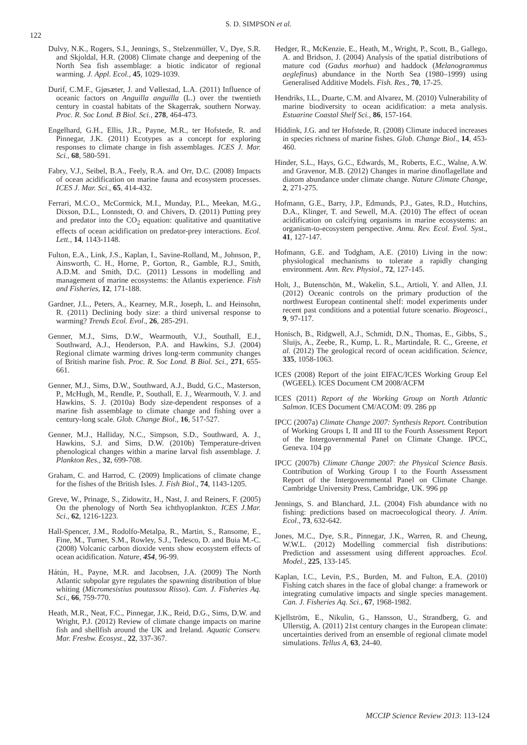122
S. D. SIMPSON et al.
Dulvy, N.K., Rogers, S.I., Jennings, S., Stelzenmüller, V., Dye, S.R. and Skjoldal, H.R. (2008) Climate change and deepening of the North Sea fish assemblage: a biotic indicator of regional warming. J. Appl. Ecol., 45, 1029-1039.
Durif, C.M.F., Gjøsæter, J. and Vøllestad, L.A. (2011) Influence of oceanic factors on Anguilla anguilla (L.) over the twentieth century in coastal habitats of the Skagerrak, southern Norway. Proc. R. Soc Lond. B Biol. Sci., 278, 464-473.
Engelhard, G.H., Ellis, J.R., Payne, M.R., ter Hofstede, R. and Pinnegar, J.K. (2011) Ecotypes as a concept for exploring responses to climate change in fish assemblages. ICES J. Mar. Sci., 68, 580-591.
Fabry, V.J., Seibel, B.A., Feely, R.A. and Orr, D.C. (2008) Impacts of ocean acidification on marine fauna and ecosystem processes. ICES J. Mar. Sci., 65, 414-432.
Ferrari, M.C.O., McCormick, M.I., Munday, P.L., Meekan, M.G., Dixson, D.L., Lonnstedt, O. and Chivers, D. (2011) Putting prey and predator into the CO<sub>2</sub> equation: qualitative and quantitative effects of ocean acidification on predator-prey interactions. Ecol. Lett., 14, 1143-1148.
Fulton, E.A., Link, J.S., Kaplan, I., Savine-Rolland, M., Johnson, P., Ainsworth, C. H., Horne, P., Gorton, R., Gamble, R.J., Smith, A.D.M. and Smith, D.C. (2011) Lessons in modelling and management of marine ecosystems: the Atlantis experience. Fish and Fisheries, 12, 171-188.
Gardner, J.L., Peters, A., Kearney, M.R., Joseph, L. and Heinsohn, R. (2011) Declining body size: a third universal response to warming? Trends Ecol. Evol., 26, 285-291.
Genner, M.J., Sims, D.W., Wearmouth, V.J., Southall, E.J., Southward, A.J., Henderson, P.A. and Hawkins, S.J. (2004) Regional climate warming drives long-term community changes of British marine fish. Proc. R. Soc Lond. B Biol. Sci., 271, 655-661.
Genner, M.J., Sims, D.W., Southward, A.J., Budd, G.C., Masterson, P., McHugh, M., Rendle, P., Southall, E. J., Wearmouth, V. J. and Hawkins, S. J. (2010a) Body size-dependent responses of a marine fish assemblage to climate change and fishing over a century-long scale. Glob. Change Biol., 16, 517-527.
Genner, M.J., Halliday, N.C., Simpson, S.D., Southward, A. J., Hawkins, S.J. and Sims, D.W. (2010b) Temperature-driven phenological changes within a marine larval fish assemblage. J. Plankton Res., 32, 699-708.
Graham, C. and Harrod, C. (2009) Implications of climate change for the fishes of the British Isles. J. Fish Biol., 74, 1143-1205.
Greve, W., Prinage, S., Zidowitz, H., Nast, J. and Reiners, F. (2005) On the phenology of North Sea ichthyoplankton. ICES J.Mar. Sci., 62, 1216-1223.
Hall-Spencer, J.M., Rodolfo-Metalpa, R., Martin, S., Ransome, E., Fine, M., Turner, S.M., Rowley, S.J., Tedesco, D. and Buia M.-C. (2008) Volcanic carbon dioxide vents show ecosystem effects of ocean acidification. Nature, 454, 96-99.
Hátún, H., Payne, M.R. and Jacobsen, J.A. (2009) The North Atlantic subpolar gyre regulates the spawning distribution of blue whiting (Micromesistius poutassou Risso). Can. J. Fisheries Aq. Sci., 66, 759-770.
Heath, M.R., Neat, F.C., Pinnegar, J.K., Reid, D.G., Sims, D.W. and Wright, P.J. (2012) Review of climate change impacts on marine fish and shellfish around the UK and Ireland. Aquatic Conserv. Mar. Freshw. Ecosyst., 22, 337-367.
Hedger, R., McKenzie, E., Heath, M., Wright, P., Scott, B., Gallego, A. and Bridson, J. (2004) Analysis of the spatial distributions of mature cod (Gadus morhua) and haddock (Melanogrammus aeglefinus) abundance in the North Sea (1980–1999) using Generalised Additive Models. Fish. Res., 70, 17-25.
Hendriks, I.L., Duarte, C.M. and Alvarez, M. (2010) Vulnerability of marine biodiversity to ocean acidification: a meta analysis. Estuarine Coastal Shelf Sci., 86, 157-164.
Hiddink, J.G. and ter Hofstede, R. (2008) Climate induced increases in species richness of marine fishes. Glob. Change Biol., 14, 453-460.
Hinder, S.L., Hays, G.C., Edwards, M., Roberts, E.C., Walne, A.W. and Gravenor, M.B. (2012) Changes in marine dinoflagellate and diatom abundance under climate change. Nature Climate Change, 2, 271-275.
Hofmann, G.E., Barry, J.P., Edmunds, P.J., Gates, R.D., Hutchins, D.A., Klinger, T. and Sewell, M.A. (2010) The effect of ocean acidification on calcifying organisms in marine ecosystems: an organism-to-ecosystem perspective. Annu. Rev. Ecol. Evol. Syst., 41, 127-147.
Hofmann, G.E. and Todgham, A.E. (2010) Living in the now: physiological mechanisms to tolerate a rapidly changing environment. Ann. Rev. Physiol., 72, 127-145.
Holt, J., Butenschön, M., Wakelin, S.L., Artioli, Y. and Allen, J.I. (2012) Oceanic controls on the primary production of the northwest European continental shelf: model experiments under recent past conditions and a potential future scenario. Biogeosci., 9, 97-117.
Honisch, B., Ridgwell, A.J., Schmidt, D.N., Thomas, E., Gibbs, S., Sluijs, A., Zeebe, R., Kump, L. R., Martindale, R. C., Greene, et al. (2012) The geological record of ocean acidification. Science, 335, 1058-1063.
ICES (2008) Report of the joint EIFAC/ICES Working Group Eel (WGEEL). ICES Document CM 2008/ACFM
ICES (2011) Report of the Working Group on North Atlantic Salmon. ICES Document CM/ACOM: 09. 286 pp
IPCC (2007a) Climate Change 2007: Synthesis Report. Contribution of Working Groups I, II and III to the Fourth Assessment Report of the Intergovernmental Panel on Climate Change. IPCC, Geneva. 104 pp
IPCC (2007b) Climate Change 2007: the Physical Science Basis. Contribution of Working Group I to the Fourth Assessment Report of the Intergovernmental Panel on Climate Change. Cambridge University Press, Cambridge, UK. 996 pp
Jennings, S. and Blanchard, J.L. (2004) Fish abundance with no fishing: predictions based on macroecological theory. J. Anim. Ecol., 73, 632-642.
Jones, M.C., Dye, S.R., Pinnegar, J.K., Warren, R. and Cheung, W.W.L. (2012) Modelling commercial fish distributions: Prediction and assessment using different approaches. Ecol. Model., 225, 133-145.
Kaplan, I.C., Levin, P.S., Burden, M. and Fulton, E.A. (2010) Fishing catch shares in the face of global change: a framework or integrating cumulative impacts and single species management. Can. J. Fisheries Aq. Sci., 67, 1968-1982.
Kjellström, E., Nikulin, G., Hansson, U., Strandberg, G. and Ullerstig, A. (2011) 21st century changes in the European climate: uncertainties derived from an ensemble of regional climate model simulations. Tellus A, 63, 24-40.
MCCIP Science Review 2013: 113-124